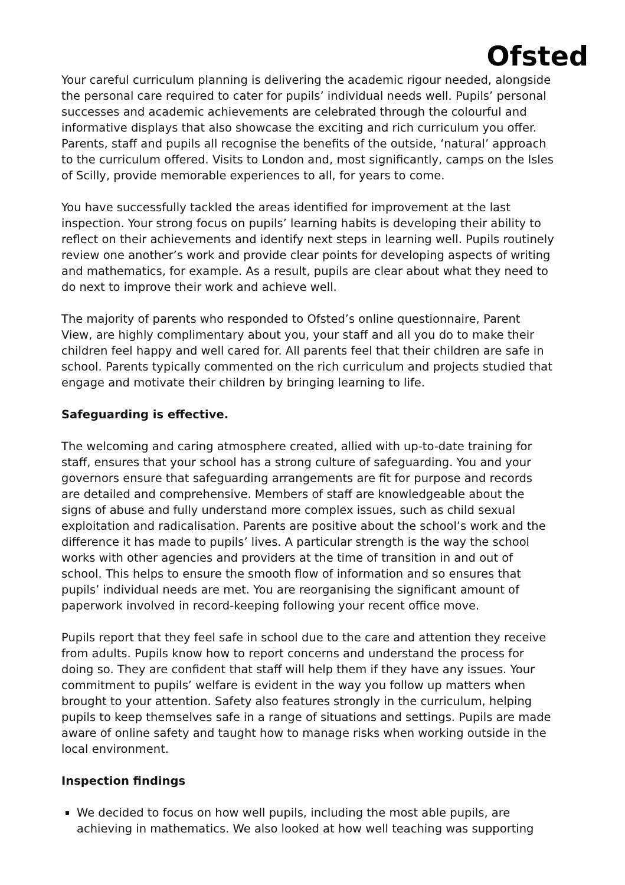Ofsted
Your careful curriculum planning is delivering the academic rigour needed, alongside the personal care required to cater for pupils’ individual needs well. Pupils’ personal successes and academic achievements are celebrated through the colourful and informative displays that also showcase the exciting and rich curriculum you offer. Parents, staff and pupils all recognise the benefits of the outside, ‘natural’ approach to the curriculum offered. Visits to London and, most significantly, camps on the Isles of Scilly, provide memorable experiences to all, for years to come.
You have successfully tackled the areas identified for improvement at the last inspection. Your strong focus on pupils’ learning habits is developing their ability to reflect on their achievements and identify next steps in learning well. Pupils routinely review one another’s work and provide clear points for developing aspects of writing and mathematics, for example. As a result, pupils are clear about what they need to do next to improve their work and achieve well.
The majority of parents who responded to Ofsted’s online questionnaire, Parent View, are highly complimentary about you, your staff and all you do to make their children feel happy and well cared for. All parents feel that their children are safe in school. Parents typically commented on the rich curriculum and projects studied that engage and motivate their children by bringing learning to life.
Safeguarding is effective.
The welcoming and caring atmosphere created, allied with up-to-date training for staff, ensures that your school has a strong culture of safeguarding. You and your governors ensure that safeguarding arrangements are fit for purpose and records are detailed and comprehensive. Members of staff are knowledgeable about the signs of abuse and fully understand more complex issues, such as child sexual exploitation and radicalisation. Parents are positive about the school’s work and the difference it has made to pupils’ lives. A particular strength is the way the school works with other agencies and providers at the time of transition in and out of school. This helps to ensure the smooth flow of information and so ensures that pupils’ individual needs are met. You are reorganising the significant amount of paperwork involved in record-keeping following your recent office move.
Pupils report that they feel safe in school due to the care and attention they receive from adults. Pupils know how to report concerns and understand the process for doing so. They are confident that staff will help them if they have any issues. Your commitment to pupils’ welfare is evident in the way you follow up matters when brought to your attention. Safety also features strongly in the curriculum, helping pupils to keep themselves safe in a range of situations and settings. Pupils are made aware of online safety and taught how to manage risks when working outside in the local environment.
Inspection findings
We decided to focus on how well pupils, including the most able pupils, are achieving in mathematics. We also looked at how well teaching was supporting